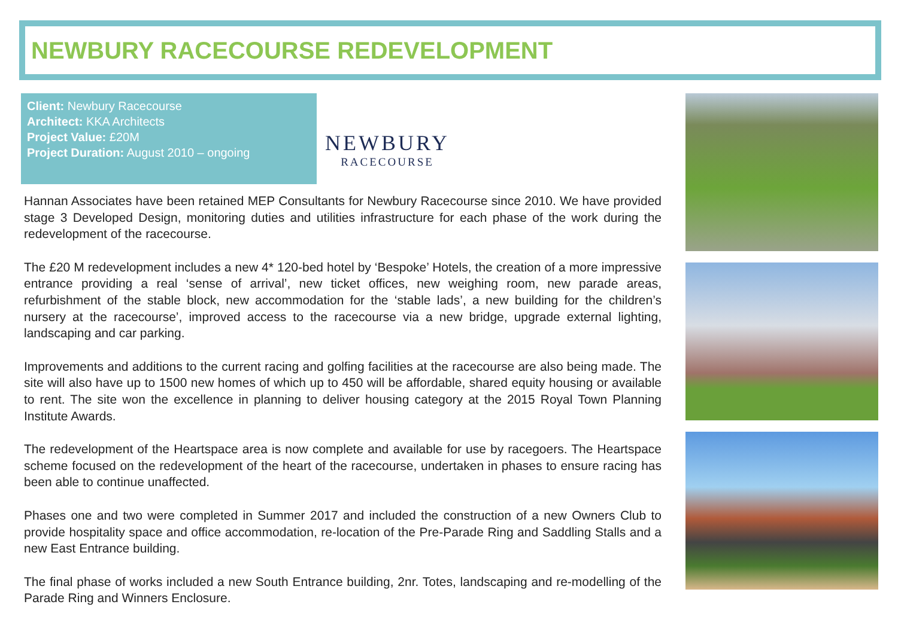NEWBURY RACECOURSE REDEVELOPMENT
Client: Newbury Racecourse
Architect: KKA Architects
Project Value: £20M
Project Duration: August 2010 – ongoing
NEWBURY
RACECOURSE
Hannan Associates have been retained MEP Consultants for Newbury Racecourse since 2010. We have provided stage 3 Developed Design, monitoring duties and utilities infrastructure for each phase of the work during the redevelopment of the racecourse.
The £20 M redevelopment includes a new 4* 120-bed hotel by ‘Bespoke’ Hotels, the creation of a more impressive entrance providing a real ‘sense of arrival’, new ticket offices, new weighing room, new parade areas, refurbishment of the stable block, new accommodation for the ‘stable lads’, a new building for the children’s nursery at the racecourse’, improved access to the racecourse via a new bridge, upgrade external lighting, landscaping and car parking.
Improvements and additions to the current racing and golfing facilities at the racecourse are also being made. The site will also have up to 1500 new homes of which up to 450 will be affordable, shared equity housing or available to rent. The site won the excellence in planning to deliver housing category at the 2015 Royal Town Planning Institute Awards.
The redevelopment of the Heartspace area is now complete and available for use by racegoers. The Heartspace scheme focused on the redevelopment of the heart of the racecourse, undertaken in phases to ensure racing has been able to continue unaffected.
Phases one and two were completed in Summer 2017 and included the construction of a new Owners Club to provide hospitality space and office accommodation, re-location of the Pre-Parade Ring and Saddling Stalls and a new East Entrance building.
The final phase of works included a new South Entrance building, 2nr. Totes, landscaping and re-modelling of the Parade Ring and Winners Enclosure.